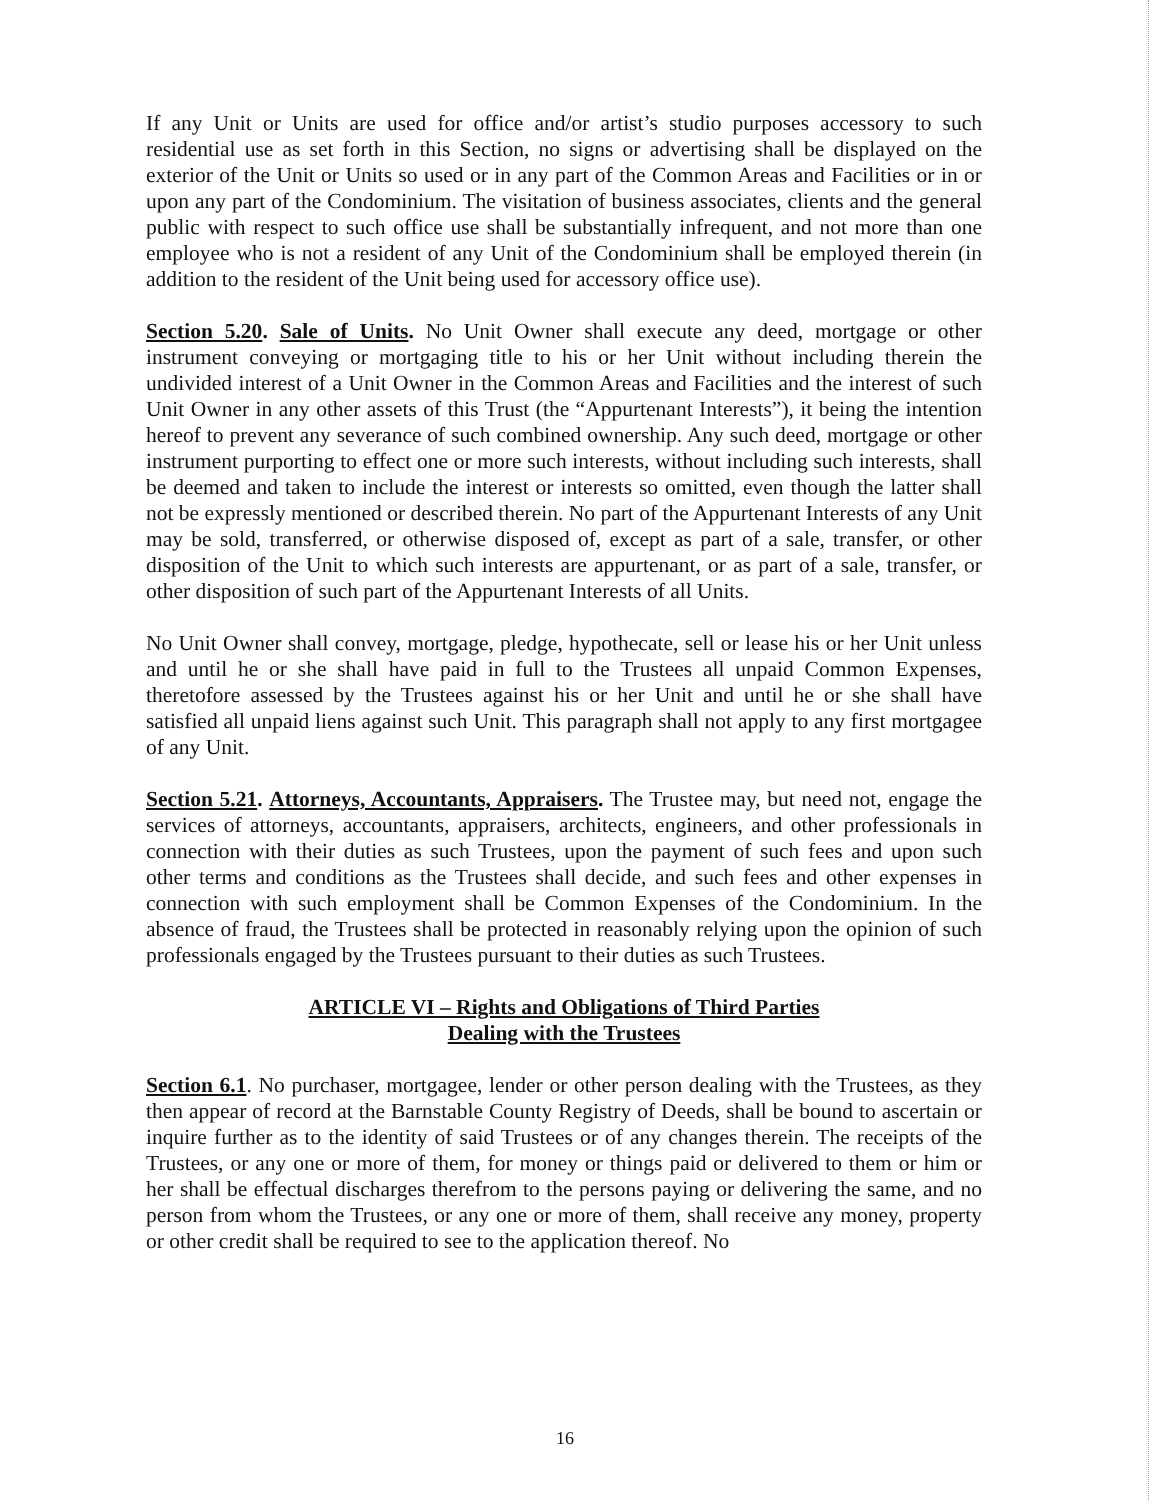If any Unit or Units are used for office and/or artist’s studio purposes accessory to such residential use as set forth in this Section, no signs or advertising shall be displayed on the exterior of the Unit or Units so used or in any part of the Common Areas and Facilities or in or upon any part of the Condominium. The visitation of business associates, clients and the general public with respect to such office use shall be substantially infrequent, and not more than one employee who is not a resident of any Unit of the Condominium shall be employed therein (in addition to the resident of the Unit being used for accessory office use).
Section 5.20. Sale of Units. No Unit Owner shall execute any deed, mortgage or other instrument conveying or mortgaging title to his or her Unit without including therein the undivided interest of a Unit Owner in the Common Areas and Facilities and the interest of such Unit Owner in any other assets of this Trust (the “Appurtenant Interests”), it being the intention hereof to prevent any severance of such combined ownership. Any such deed, mortgage or other instrument purporting to effect one or more such interests, without including such interests, shall be deemed and taken to include the interest or interests so omitted, even though the latter shall not be expressly mentioned or described therein. No part of the Appurtenant Interests of any Unit may be sold, transferred, or otherwise disposed of, except as part of a sale, transfer, or other disposition of the Unit to which such interests are appurtenant, or as part of a sale, transfer, or other disposition of such part of the Appurtenant Interests of all Units.
No Unit Owner shall convey, mortgage, pledge, hypothecate, sell or lease his or her Unit unless and until he or she shall have paid in full to the Trustees all unpaid Common Expenses, theretofore assessed by the Trustees against his or her Unit and until he or she shall have satisfied all unpaid liens against such Unit. This paragraph shall not apply to any first mortgagee of any Unit.
Section 5.21. Attorneys, Accountants, Appraisers. The Trustee may, but need not, engage the services of attorneys, accountants, appraisers, architects, engineers, and other professionals in connection with their duties as such Trustees, upon the payment of such fees and upon such other terms and conditions as the Trustees shall decide, and such fees and other expenses in connection with such employment shall be Common Expenses of the Condominium. In the absence of fraud, the Trustees shall be protected in reasonably relying upon the opinion of such professionals engaged by the Trustees pursuant to their duties as such Trustees.
ARTICLE VI – Rights and Obligations of Third Parties
Dealing with the Trustees
Section 6.1. No purchaser, mortgagee, lender or other person dealing with the Trustees, as they then appear of record at the Barnstable County Registry of Deeds, shall be bound to ascertain or inquire further as to the identity of said Trustees or of any changes therein. The receipts of the Trustees, or any one or more of them, for money or things paid or delivered to them or him or her shall be effectual discharges therefrom to the persons paying or delivering the same, and no person from whom the Trustees, or any one or more of them, shall receive any money, property or other credit shall be required to see to the application thereof. No
16